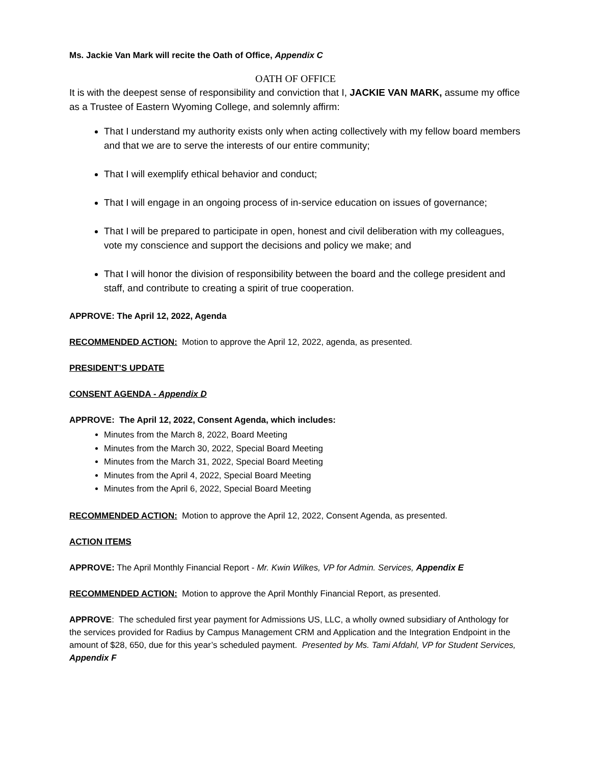Ms. Jackie Van Mark will recite the Oath of Office, Appendix C
OATH OF OFFICE
It is with the deepest sense of responsibility and conviction that I, JACKIE VAN MARK, assume my office as a Trustee of Eastern Wyoming College, and solemnly affirm:
That I understand my authority exists only when acting collectively with my fellow board members and that we are to serve the interests of our entire community;
That I will exemplify ethical behavior and conduct;
That I will engage in an ongoing process of in-service education on issues of governance;
That I will be prepared to participate in open, honest and civil deliberation with my colleagues, vote my conscience and support the decisions and policy we make; and
That I will honor the division of responsibility between the board and the college president and staff, and contribute to creating a spirit of true cooperation.
APPROVE: The April 12, 2022, Agenda
RECOMMENDED ACTION: Motion to approve the April 12, 2022, agenda, as presented.
PRESIDENT’S UPDATE
CONSENT AGENDA - Appendix D
APPROVE: The April 12, 2022, Consent Agenda, which includes:
Minutes from the March 8, 2022, Board Meeting
Minutes from the March 30, 2022, Special Board Meeting
Minutes from the March 31, 2022, Special Board Meeting
Minutes from the April 4, 2022, Special Board Meeting
Minutes from the April 6, 2022, Special Board Meeting
RECOMMENDED ACTION: Motion to approve the April 12, 2022, Consent Agenda, as presented.
ACTION ITEMS
APPROVE: The April Monthly Financial Report - Mr. Kwin Wilkes, VP for Admin. Services, Appendix E
RECOMMENDED ACTION: Motion to approve the April Monthly Financial Report, as presented.
APPROVE: The scheduled first year payment for Admissions US, LLC, a wholly owned subsidiary of Anthology for the services provided for Radius by Campus Management CRM and Application and the Integration Endpoint in the amount of $28, 650, due for this year’s scheduled payment. Presented by Ms. Tami Afdahl, VP for Student Services, Appendix F